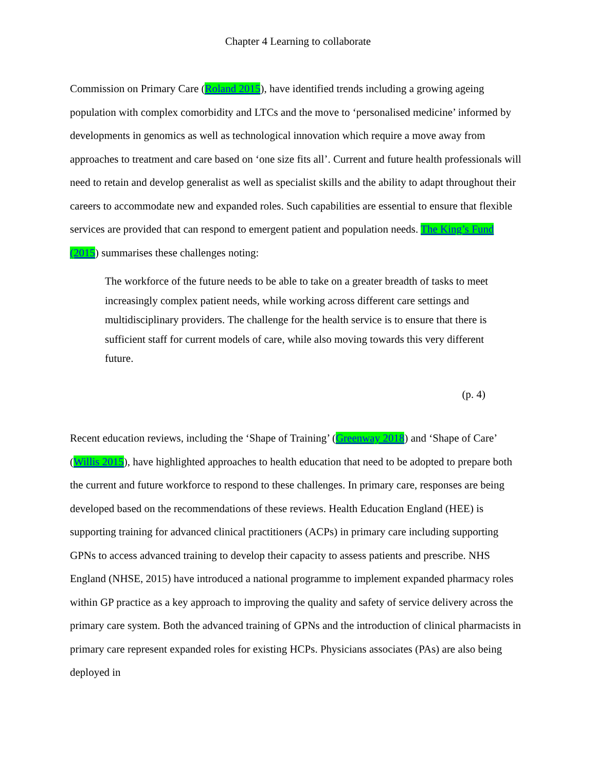Chapter 4 Learning to collaborate
Commission on Primary Care (Roland 2015), have identified trends including a growing ageing population with complex comorbidity and LTCs and the move to ‘personalised medicine’ informed by developments in genomics as well as technological innovation which require a move away from approaches to treatment and care based on ‘one size fits all’. Current and future health professionals will need to retain and develop generalist as well as specialist skills and the ability to adapt throughout their careers to accommodate new and expanded roles. Such capabilities are essential to ensure that flexible services are provided that can respond to emergent patient and population needs. The King’s Fund (2015) summarises these challenges noting:
The workforce of the future needs to be able to take on a greater breadth of tasks to meet increasingly complex patient needs, while working across different care settings and multidisciplinary providers. The challenge for the health service is to ensure that there is sufficient staff for current models of care, while also moving towards this very different future.
(p. 4)
Recent education reviews, including the ‘Shape of Training’ (Greenway 2018) and ‘Shape of Care’ (Willis 2015), have highlighted approaches to health education that need to be adopted to prepare both the current and future workforce to respond to these challenges. In primary care, responses are being developed based on the recommendations of these reviews. Health Education England (HEE) is supporting training for advanced clinical practitioners (ACPs) in primary care including supporting GPNs to access advanced training to develop their capacity to assess patients and prescribe. NHS England (NHSE, 2015) have introduced a national programme to implement expanded pharmacy roles within GP practice as a key approach to improving the quality and safety of service delivery across the primary care system. Both the advanced training of GPNs and the introduction of clinical pharmacists in primary care represent expanded roles for existing HCPs. Physicians associates (PAs) are also being deployed in